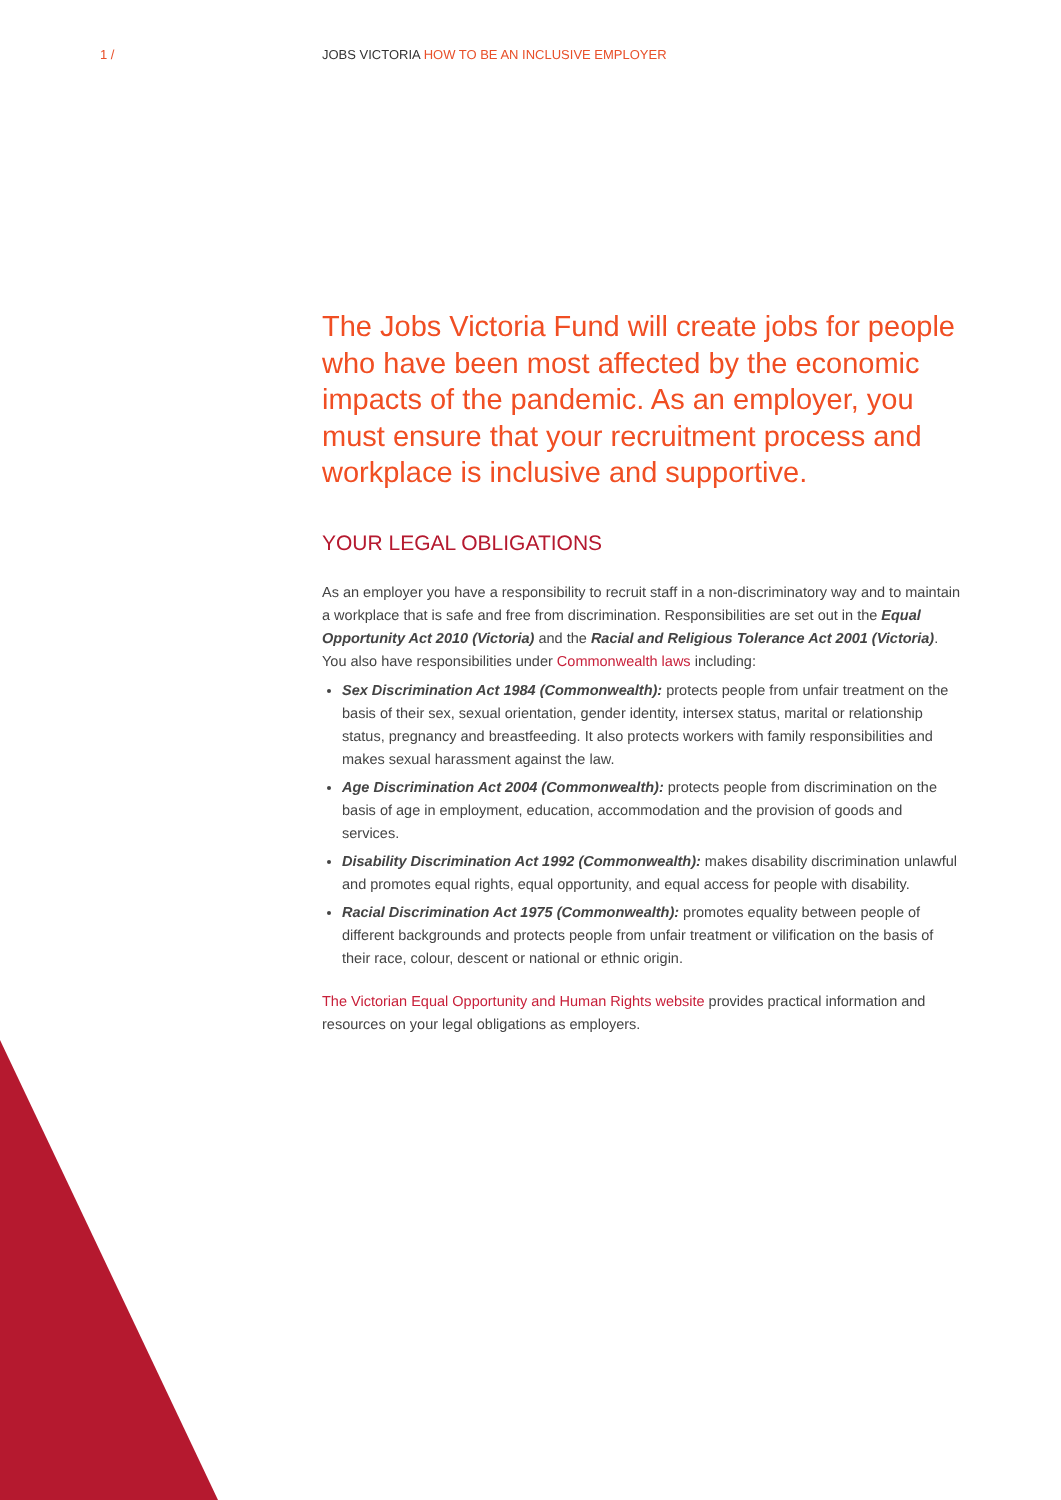1 /
JOBS VICTORIA HOW TO BE AN INCLUSIVE EMPLOYER
The Jobs Victoria Fund will create jobs for people who have been most affected by the economic impacts of the pandemic. As an employer, you must ensure that your recruitment process and workplace is inclusive and supportive.
YOUR LEGAL OBLIGATIONS
As an employer you have a responsibility to recruit staff in a non-discriminatory way and to maintain a workplace that is safe and free from discrimination. Responsibilities are set out in the Equal Opportunity Act 2010 (Victoria) and the Racial and Religious Tolerance Act 2001 (Victoria). You also have responsibilities under Commonwealth laws including:
Sex Discrimination Act 1984 (Commonwealth): protects people from unfair treatment on the basis of their sex, sexual orientation, gender identity, intersex status, marital or relationship status, pregnancy and breastfeeding. It also protects workers with family responsibilities and makes sexual harassment against the law.
Age Discrimination Act 2004 (Commonwealth): protects people from discrimination on the basis of age in employment, education, accommodation and the provision of goods and services.
Disability Discrimination Act 1992 (Commonwealth): makes disability discrimination unlawful and promotes equal rights, equal opportunity, and equal access for people with disability.
Racial Discrimination Act 1975 (Commonwealth): promotes equality between people of different backgrounds and protects people from unfair treatment or vilification on the basis of their race, colour, descent or national or ethnic origin.
The Victorian Equal Opportunity and Human Rights website provides practical information and resources on your legal obligations as employers.